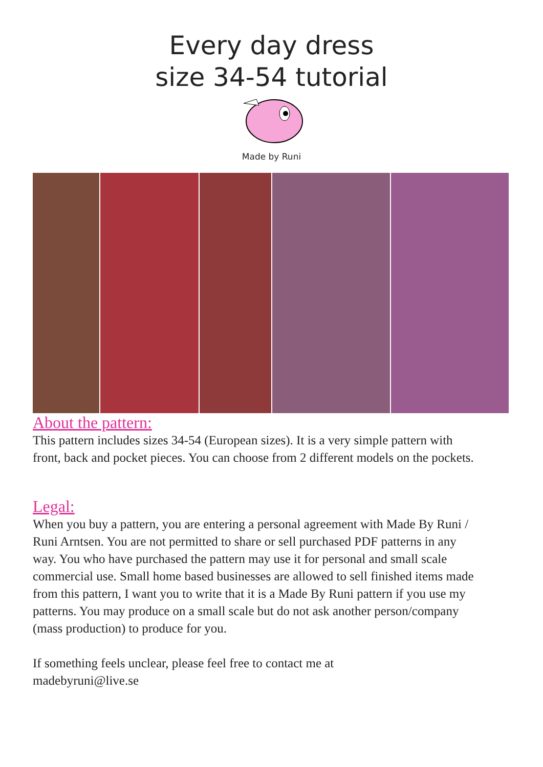Every day dress
size 34-54 tutorial
Made by Runi
About the pattern:
This pattern includes sizes 34-54 (European sizes). It is a very simple pattern with front, back and pocket pieces. You can choose from 2 different models on the pockets.
Legal:
When you buy a pattern, you are entering a personal agreement with Made By Runi / Runi Arntsen. You are not permitted to share or sell purchased PDF patterns in any way. You who have purchased the pattern may use it for personal and small scale commercial use. Small home based businesses are allowed to sell finished items made from this pattern, I want you to write that it is a Made By Runi pattern if you use my patterns. You may produce on a small scale but do not ask another person/company (mass production) to produce for you.
If something feels unclear, please feel free to contact me at
madebyruni@live.se